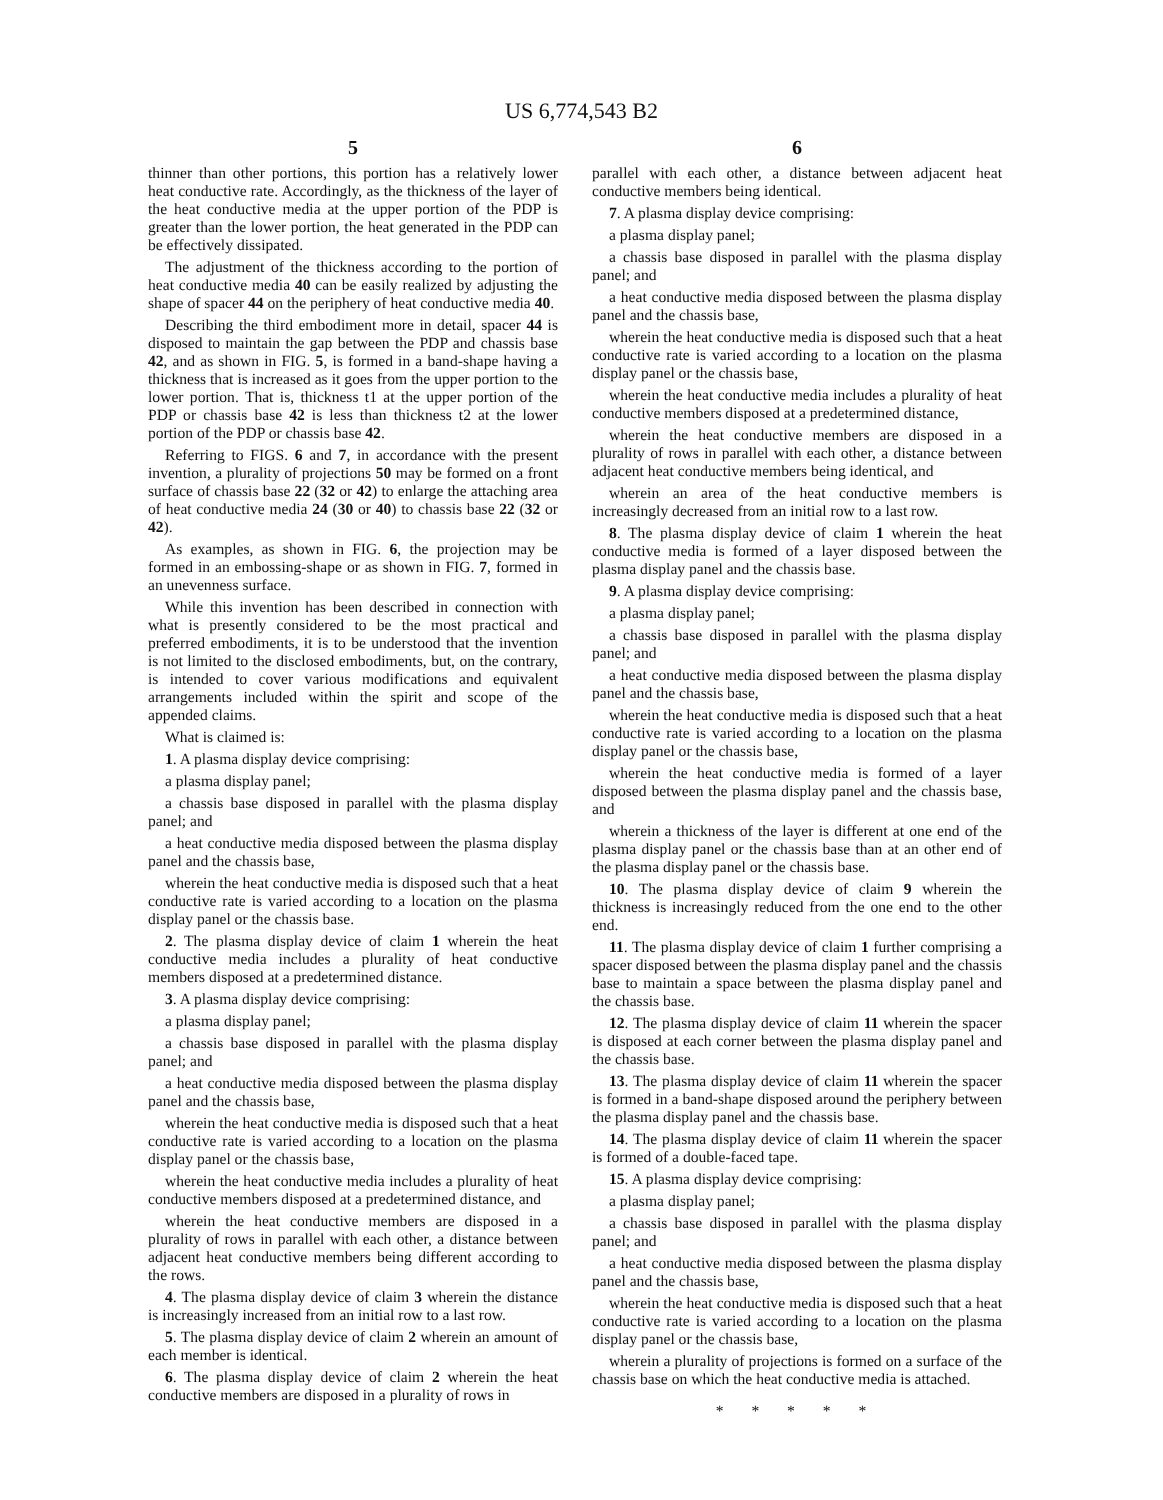US 6,774,543 B2
5
thinner than other portions, this portion has a relatively lower heat conductive rate. Accordingly, as the thickness of the layer of the heat conductive media at the upper portion of the PDP is greater than the lower portion, the heat generated in the PDP can be effectively dissipated.
The adjustment of the thickness according to the portion of heat conductive media 40 can be easily realized by adjusting the shape of spacer 44 on the periphery of heat conductive media 40.
Describing the third embodiment more in detail, spacer 44 is disposed to maintain the gap between the PDP and chassis base 42, and as shown in FIG. 5, is formed in a band-shape having a thickness that is increased as it goes from the upper portion to the lower portion. That is, thickness t1 at the upper portion of the PDP or chassis base 42 is less than thickness t2 at the lower portion of the PDP or chassis base 42.
Referring to FIGS. 6 and 7, in accordance with the present invention, a plurality of projections 50 may be formed on a front surface of chassis base 22 (32 or 42) to enlarge the attaching area of heat conductive media 24 (30 or 40) to chassis base 22 (32 or 42).
As examples, as shown in FIG. 6, the projection may be formed in an embossing-shape or as shown in FIG. 7, formed in an unevenness surface.
While this invention has been described in connection with what is presently considered to be the most practical and preferred embodiments, it is to be understood that the invention is not limited to the disclosed embodiments, but, on the contrary, is intended to cover various modifications and equivalent arrangements included within the spirit and scope of the appended claims.
What is claimed is:
1. A plasma display device comprising:
a plasma display panel;
a chassis base disposed in parallel with the plasma display panel; and
a heat conductive media disposed between the plasma display panel and the chassis base,
wherein the heat conductive media is disposed such that a heat conductive rate is varied according to a location on the plasma display panel or the chassis base.
2. The plasma display device of claim 1 wherein the heat conductive media includes a plurality of heat conductive members disposed at a predetermined distance.
3. A plasma display device comprising:
a plasma display panel;
a chassis base disposed in parallel with the plasma display panel; and
a heat conductive media disposed between the plasma display panel and the chassis base,
wherein the heat conductive media is disposed such that a heat conductive rate is varied according to a location on the plasma display panel or the chassis base,
wherein the heat conductive media includes a plurality of heat conductive members disposed at a predetermined distance, and
wherein the heat conductive members are disposed in a plurality of rows in parallel with each other, a distance between adjacent heat conductive members being different according to the rows.
4. The plasma display device of claim 3 wherein the distance is increasingly increased from an initial row to a last row.
5. The plasma display device of claim 2 wherein an amount of each member is identical.
6. The plasma display device of claim 2 wherein the heat conductive members are disposed in a plurality of rows in
6
parallel with each other, a distance between adjacent heat conductive members being identical.
7. A plasma display device comprising:
a plasma display panel;
a chassis base disposed in parallel with the plasma display panel; and
a heat conductive media disposed between the plasma display panel and the chassis base,
wherein the heat conductive media is disposed such that a heat conductive rate is varied according to a location on the plasma display panel or the chassis base,
wherein the heat conductive media includes a plurality of heat conductive members disposed at a predetermined distance,
wherein the heat conductive members are disposed in a plurality of rows in parallel with each other, a distance between adjacent heat conductive members being identical, and
wherein an area of the heat conductive members is increasingly decreased from an initial row to a last row.
8. The plasma display device of claim 1 wherein the heat conductive media is formed of a layer disposed between the plasma display panel and the chassis base.
9. A plasma display device comprising:
a plasma display panel;
a chassis base disposed in parallel with the plasma display panel; and
a heat conductive media disposed between the plasma display panel and the chassis base,
wherein the heat conductive media is disposed such that a heat conductive rate is varied according to a location on the plasma display panel or the chassis base,
wherein the heat conductive media is formed of a layer disposed between the plasma display panel and the chassis base, and
wherein a thickness of the layer is different at one end of the plasma display panel or the chassis base than at an other end of the plasma display panel or the chassis base.
10. The plasma display device of claim 9 wherein the thickness is increasingly reduced from the one end to the other end.
11. The plasma display device of claim 1 further comprising a spacer disposed between the plasma display panel and the chassis base to maintain a space between the plasma display panel and the chassis base.
12. The plasma display device of claim 11 wherein the spacer is disposed at each corner between the plasma display panel and the chassis base.
13. The plasma display device of claim 11 wherein the spacer is formed in a band-shape disposed around the periphery between the plasma display panel and the chassis base.
14. The plasma display device of claim 11 wherein the spacer is formed of a double-faced tape.
15. A plasma display device comprising:
a plasma display panel;
a chassis base disposed in parallel with the plasma display panel; and
a heat conductive media disposed between the plasma display panel and the chassis base,
wherein the heat conductive media is disposed such that a heat conductive rate is varied according to a location on the plasma display panel or the chassis base,
wherein a plurality of projections is formed on a surface of the chassis base on which the heat conductive media is attached.
* * * * *